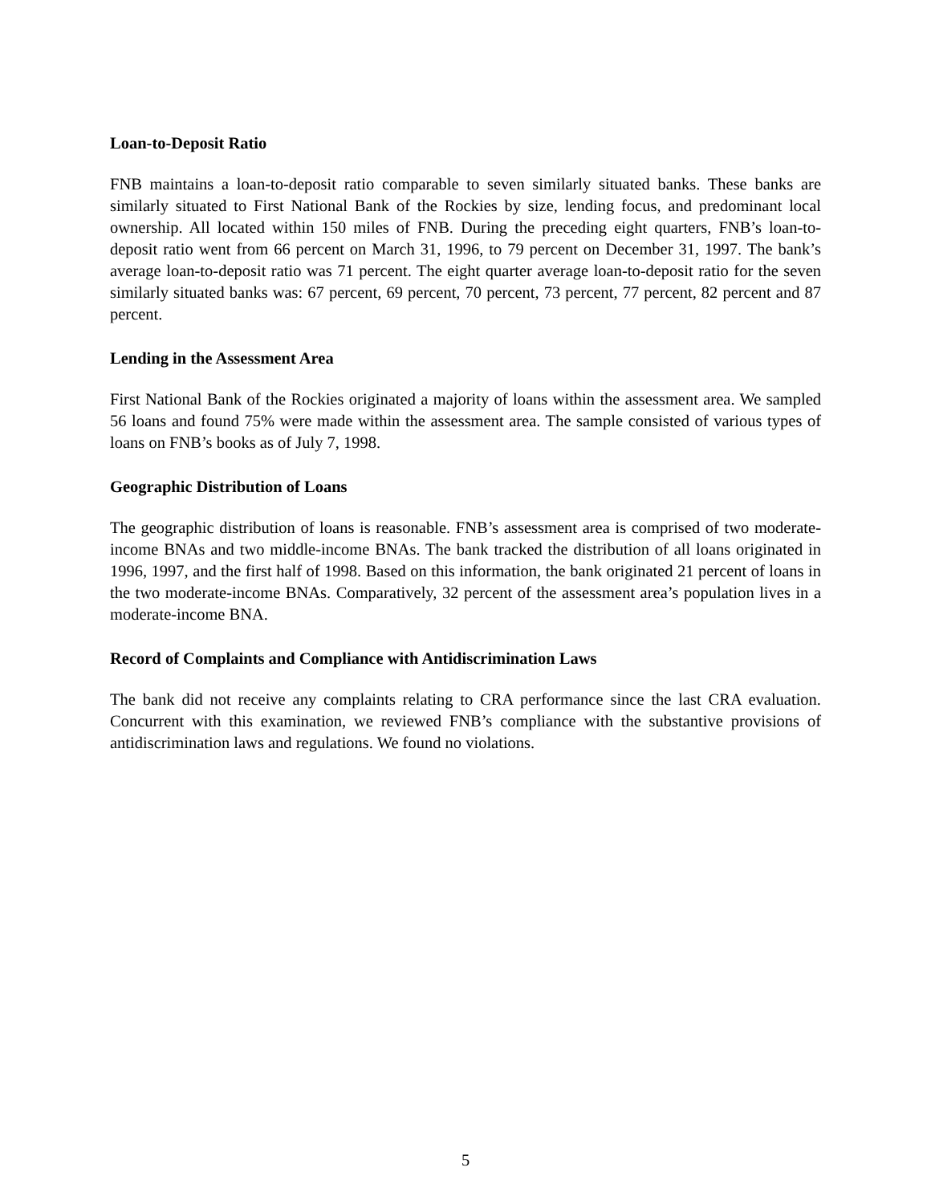Loan-to-Deposit Ratio
FNB maintains a loan-to-deposit ratio comparable to seven similarly situated banks. These banks are similarly situated to First National Bank of the Rockies by size, lending focus, and predominant local ownership. All located within 150 miles of FNB. During the preceding eight quarters, FNB’s loan-to-deposit ratio went from 66 percent on March 31, 1996, to 79 percent on December 31, 1997. The bank’s average loan-to-deposit ratio was 71 percent. The eight quarter average loan-to-deposit ratio for the seven similarly situated banks was: 67 percent, 69 percent, 70 percent, 73 percent, 77 percent, 82 percent and 87 percent.
Lending in the Assessment Area
First National Bank of the Rockies originated a majority of loans within the assessment area. We sampled 56 loans and found 75% were made within the assessment area. The sample consisted of various types of loans on FNB’s books as of July 7, 1998.
Geographic Distribution of Loans
The geographic distribution of loans is reasonable. FNB’s assessment area is comprised of two moderate-income BNAs and two middle-income BNAs. The bank tracked the distribution of all loans originated in 1996, 1997, and the first half of 1998. Based on this information, the bank originated 21 percent of loans in the two moderate-income BNAs. Comparatively, 32 percent of the assessment area’s population lives in a moderate-income BNA.
Record of Complaints and Compliance with Antidiscrimination Laws
The bank did not receive any complaints relating to CRA performance since the last CRA evaluation. Concurrent with this examination, we reviewed FNB’s compliance with the substantive provisions of antidiscrimination laws and regulations. We found no violations.
5